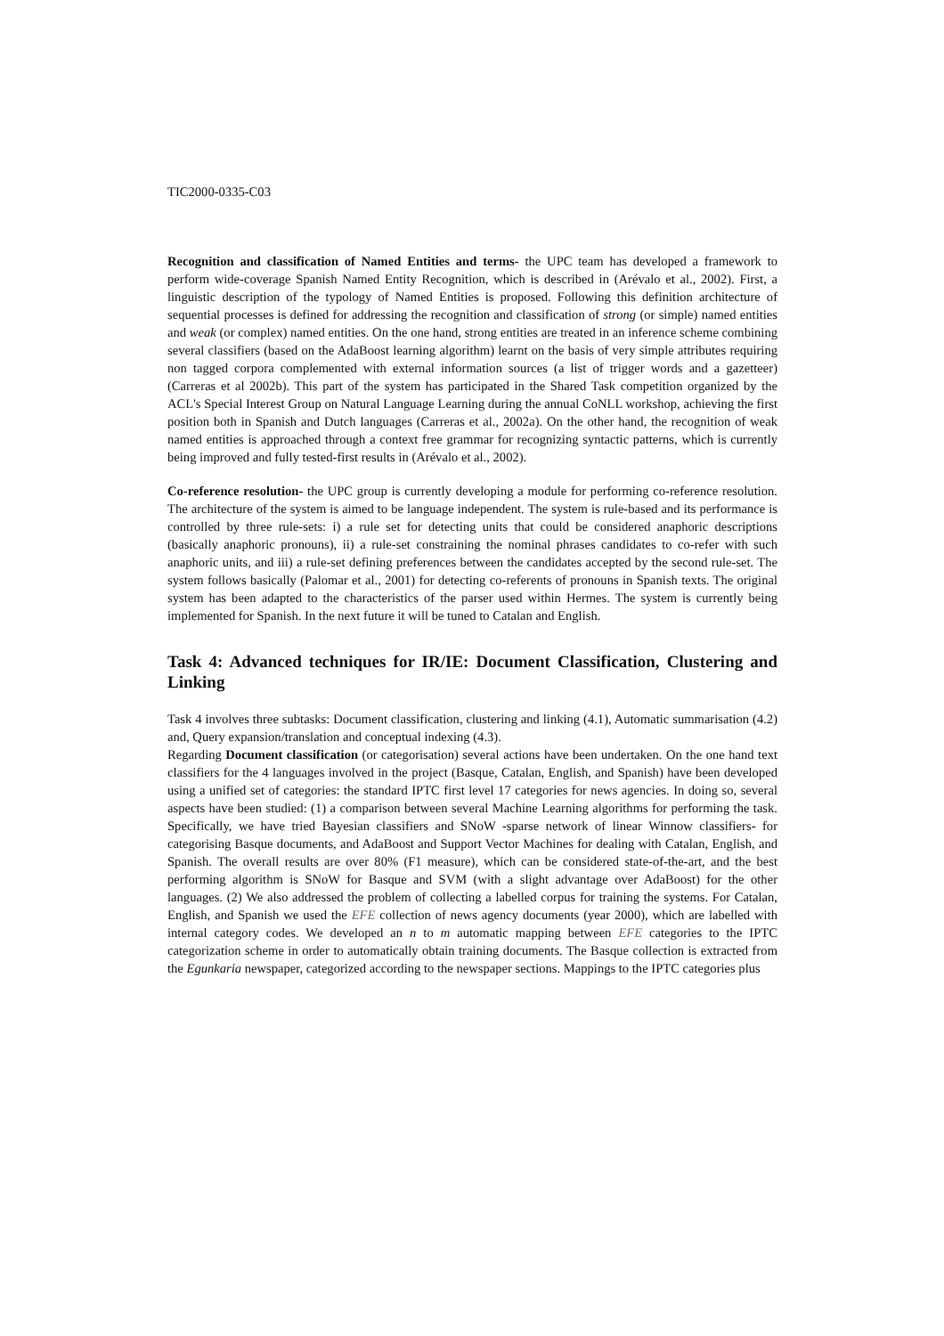TIC2000-0335-C03
Recognition and classification of Named Entities and terms- the UPC team has developed a framework to perform wide-coverage Spanish Named Entity Recognition, which is described in (Arévalo et al., 2002). First, a linguistic description of the typology of Named Entities is proposed. Following this definition architecture of sequential processes is defined for addressing the recognition and classification of strong (or simple) named entities and weak (or complex) named entities. On the one hand, strong entities are treated in an inference scheme combining several classifiers (based on the AdaBoost learning algorithm) learnt on the basis of very simple attributes requiring non tagged corpora complemented with external information sources (a list of trigger words and a gazetteer)(Carreras et al 2002b). This part of the system has participated in the Shared Task competition organized by the ACL's Special Interest Group on Natural Language Learning during the annual CoNLL workshop, achieving the first position both in Spanish and Dutch languages (Carreras et al., 2002a). On the other hand, the recognition of weak named entities is approached through a context free grammar for recognizing syntactic patterns, which is currently being improved and fully tested-first results in (Arévalo et al., 2002).
Co-reference resolution- the UPC group is currently developing a module for performing co-reference resolution. The architecture of the system is aimed to be language independent. The system is rule-based and its performance is controlled by three rule-sets: i) a rule set for detecting units that could be considered anaphoric descriptions (basically anaphoric pronouns), ii) a rule-set constraining the nominal phrases candidates to co-refer with such anaphoric units, and iii) a rule-set defining preferences between the candidates accepted by the second rule-set. The system follows basically (Palomar et al., 2001) for detecting co-referents of pronouns in Spanish texts. The original system has been adapted to the characteristics of the parser used within Hermes. The system is currently being implemented for Spanish. In the next future it will be tuned to Catalan and English.
Task 4: Advanced techniques for IR/IE: Document Classification, Clustering and Linking
Task 4 involves three subtasks: Document classification, clustering and linking (4.1), Automatic summarisation (4.2) and, Query expansion/translation and conceptual indexing (4.3).
Regarding Document classification (or categorisation) several actions have been undertaken. On the one hand text classifiers for the 4 languages involved in the project (Basque, Catalan, English, and Spanish) have been developed using a unified set of categories: the standard IPTC first level 17 categories for news agencies. In doing so, several aspects have been studied: (1) a comparison between several Machine Learning algorithms for performing the task. Specifically, we have tried Bayesian classifiers and SNoW -sparse network of linear Winnow classifiers- for categorising Basque documents, and AdaBoost and Support Vector Machines for dealing with Catalan, English, and Spanish. The overall results are over 80% (F1 measure), which can be considered state-of-the-art, and the best performing algorithm is SNoW for Basque and SVM (with a slight advantage over AdaBoost) for the other languages. (2) We also addressed the problem of collecting a labelled corpus for training the systems. For Catalan, English, and Spanish we used the EFE collection of news agency documents (year 2000), which are labelled with internal category codes. We developed an n to m automatic mapping between EFE categories to the IPTC categorization scheme in order to automatically obtain training documents. The Basque collection is extracted from the Egunkaria newspaper, categorized according to the newspaper sections. Mappings to the IPTC categories plus